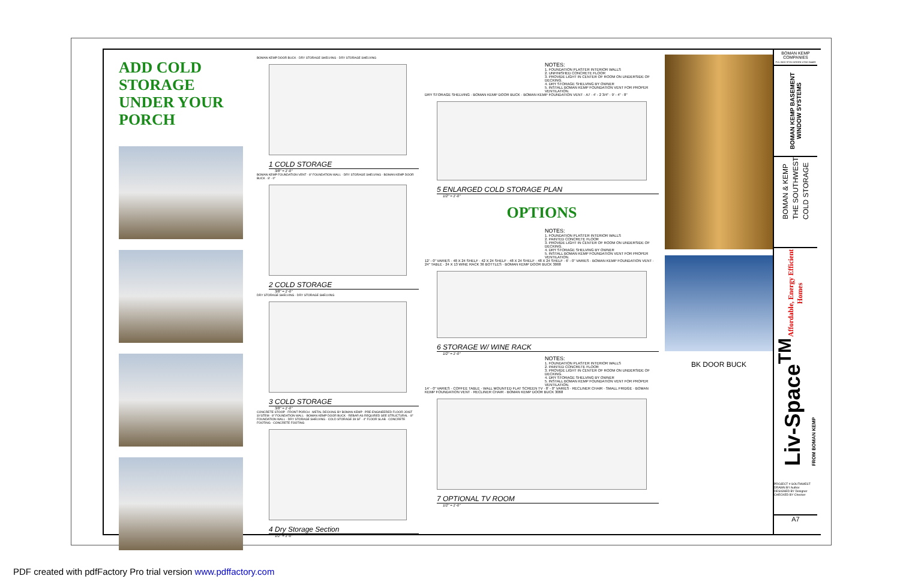ADD COLD STORAGE
UNDER YOUR PORCH
BOMAN KEMP DOOR BUCK · DRY STORAGE SHELVING · DRY STORAGE SHELVING
1 COLD STORAGE
3/8" = 1'-0"
BOMAN KEMP FOUNDATION VENT · 8" FOUNDATION WALL · DRY STORAGE SHELVING · BOMAN KEMP DOOR BUCK · 8' - 0"
2 COLD STORAGE
3/8" = 1'-0"
DRY STORAGE SHELVING · DRY STORAGE SHELVING
3 COLD STORAGE
3/8" = 1'-0"
CONCRETE STOOP · FRONT PORCH · METAL DECKING BY BOMAN KEMP · PRE-ENGINEERED FLOOR JOIST SYSTEM · 8" FOUNDATION WALL · BOMAN KEMP DOOR BUCK · REBAR AS REQUIRED SEE STRUCTURAL · 8" FOUNDATION WALL · DRY STORAGE SHELVING · COLD STORAGE 39 SF · 4" FLOOR SLAB · CONCRETE FOOTING · CONCRETE FOOTING
4 Dry Storage Section
1/2" = 1'-0"
NOTES:
1. FOUNDATION PLASTER INTERIOR WALLS
2. UNFINISHED CONCRETE FLOOR
3. PROVIDE LIGHT IN CENTER OF ROOM ON UNDERSIDE OF DECKING.
4. DRY STORAGE SHELVING BY OWNER
5. INSTALL BOMAN KEMP FOUNDATION VENT FOR PROPER VENTILATION.
DRY STORAGE SHELVING · BOMAN KEMP DOOR BUCK · BOMAN KEMP FOUNDATION VENT · A7 · 4' - 2 3/4" · 9' - 4" · 8"
5 ENLARGED COLD STORAGE PLAN
1/2" = 1'-0"
OPTIONS
NOTES:
1. FOUNDATION PLASTER INTERIOR WALLS
2. PAINTED CONCRETE FLOOR
3. PROVIDE LIGHT IN CENTER OF ROOM ON UNDERSIDE OF DECKING.
4. DRY STORAGE SHELVING BY OWNER
5. INSTALL BOMAN KEMP FOUNDATION VENT FOR PROPER VENTILATION.
12' - 0" VARIES · 48 X 24 SHELF · 42 X 24 SHELF · 48 X 24 SHELF · 48 X 24 SHELF · 6' - 0" VARIES · BOMAN KEMP FOUNDATION VENT · 24" TABLE · 24 X 13 WINE RACK 36 BOTTLES · BOMAN KEMP DOOR BUCK 3068
6 STORAGE W/ WINE RACK
1/2" = 1'-0"
NOTES:
1. FOUNDATION PLASTER INTERIOR WALLS
2. PAINTED CONCRETE FLOOR
3. PROVIDE LIGHT IN CENTER OF ROOM ON UNDERSIDE OF DECKING.
4. DRY STORAGE SHELVING BY OWNER
5. INSTALL BOMAN KEMP FOUNDATION VENT FOR PROPER VENTILATION.
14' - 0" VARIES · COFFEE TABLE · WALL MOUNTED FLAT SCREEN TV · 8' - 0" VARIES · RECLINER CHAIR · SMALL FRIDGE · BOMAN KEMP FOUNDATION VENT · RECLINER CHAIR · BOMAN KEMP DOOR BUCK 3068
7 OPTIONAL TV ROOM
1/2" = 1'-0"
BK DOOR BUCK
BOMAN KEMP COMPANIES
P.O. BOX 9726 OGDEN UTAH 84409
BOMAN KEMP BASEMENT WINDOW SYSTEMS
BOMAN & KEMP THE SOUTHWEST COLD STORAGE
Affordable, Energy Efficient Homes
Liv-Space<sup>TM</sup> FROM BOMAN KEMP
PROJECT # SOUTHWEST
DRAWN BY Author
DESIGNED BY Designer
CHECKED BY Checker
A7
PDF created with pdfFactory Pro trial version www.pdffactory.com